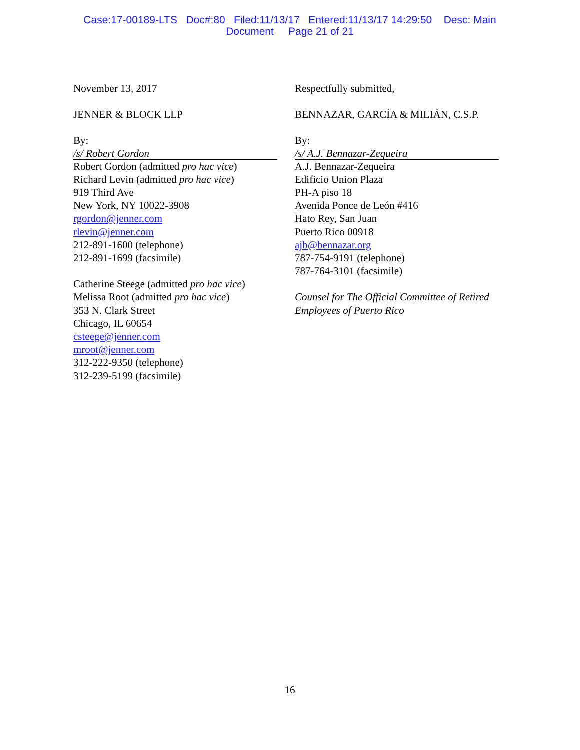Case:17-00189-LTS Doc#:80 Filed:11/13/17 Entered:11/13/17 14:29:50 Desc: Main
Document Page 21 of 21
November 13, 2017
JENNER & BLOCK LLP
By:
/s/ Robert Gordon
Robert Gordon (admitted pro hac vice)
Richard Levin (admitted pro hac vice)
919 Third Ave
New York, NY 10022-3908
rgordon@jenner.com
rlevin@jenner.com
212-891-1600 (telephone)
212-891-1699 (facsimile)
Catherine Steege (admitted pro hac vice)
Melissa Root (admitted pro hac vice)
353 N. Clark Street
Chicago, IL 60654
csteege@jenner.com
mroot@jenner.com
312-222-9350 (telephone)
312-239-5199 (facsimile)
Respectfully submitted,
BENNAZAR, GARCÍA & MILIÁN, C.S.P.
By:
/s/ A.J. Bennazar-Zequeira
A.J. Bennazar-Zequeira
Edificio Union Plaza
PH-A piso 18
Avenida Ponce de León #416
Hato Rey, San Juan
Puerto Rico 00918
ajb@bennazar.org
787-754-9191 (telephone)
787-764-3101 (facsimile)
Counsel for The Official Committee of Retired Employees of Puerto Rico
16